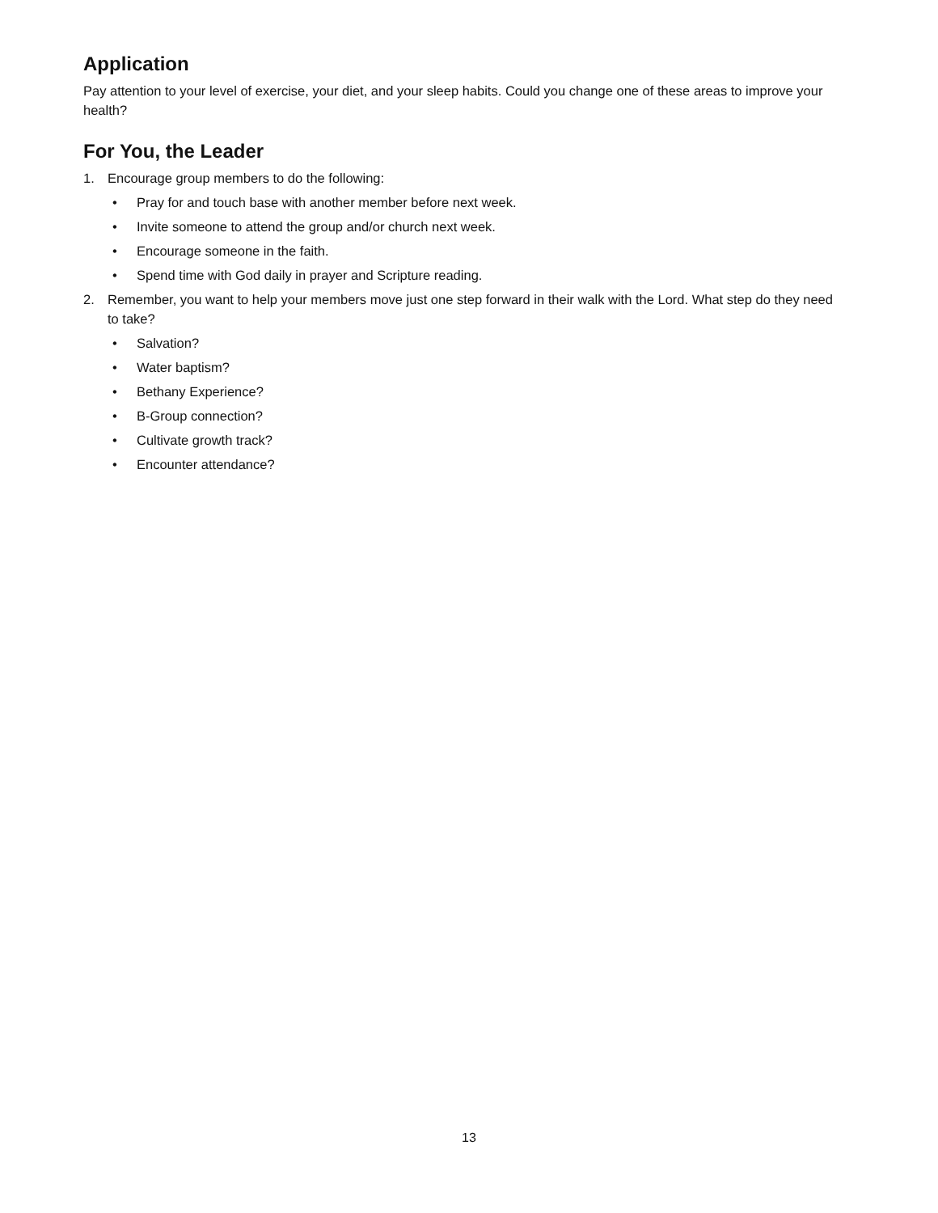Application
Pay attention to your level of exercise, your diet, and your sleep habits. Could you change one of these areas to improve your health?
For You, the Leader
1. Encourage group members to do the following:
• Pray for and touch base with another member before next week.
• Invite someone to attend the group and/or church next week.
• Encourage someone in the faith.
• Spend time with God daily in prayer and Scripture reading.
2. Remember, you want to help your members move just one step forward in their walk with the Lord. What step do they need to take?
• Salvation?
• Water baptism?
• Bethany Experience?
• B-Group connection?
• Cultivate growth track?
• Encounter attendance?
13